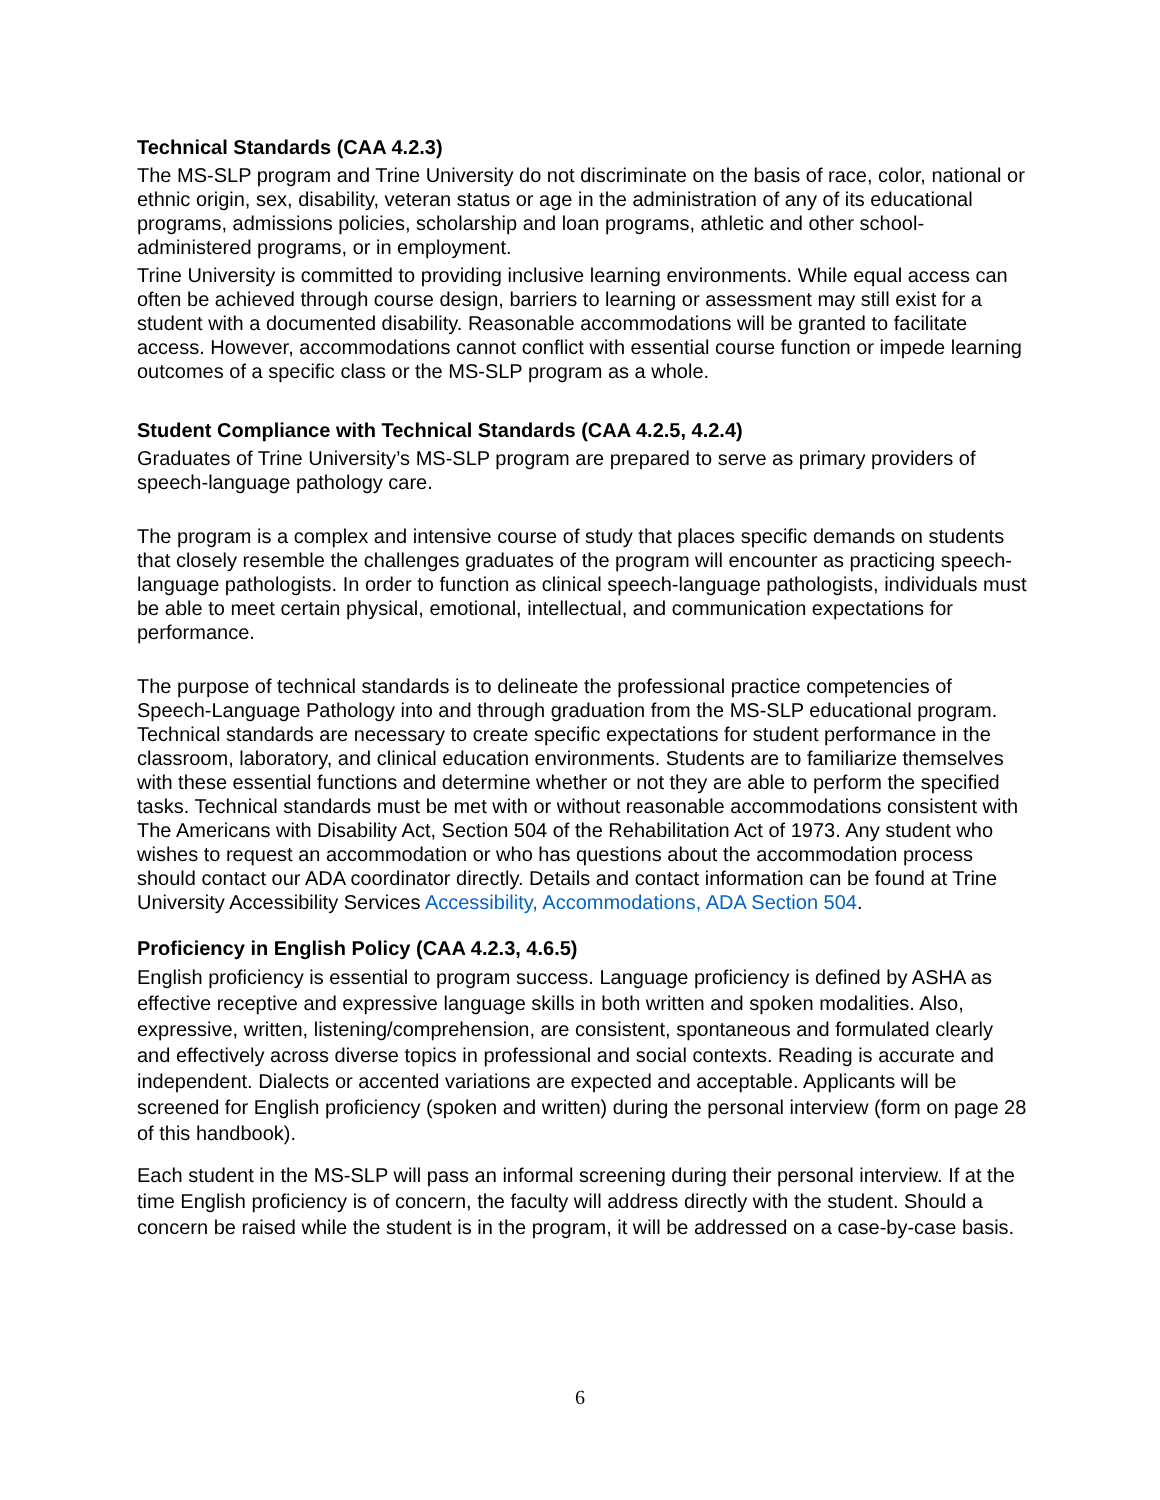Technical Standards (CAA 4.2.3)
The MS-SLP program and Trine University do not discriminate on the basis of race, color, national or ethnic origin, sex, disability, veteran status or age in the administration of any of its educational programs, admissions policies, scholarship and loan programs, athletic and other school-administered programs, or in employment.
Trine University is committed to providing inclusive learning environments. While equal access can often be achieved through course design, barriers to learning or assessment may still exist for a student with a documented disability. Reasonable accommodations will be granted to facilitate access. However, accommodations cannot conflict with essential course function or impede learning outcomes of a specific class or the MS-SLP program as a whole.
Student Compliance with Technical Standards (CAA 4.2.5, 4.2.4)
Graduates of Trine University’s MS-SLP program are prepared to serve as primary providers of speech-language pathology care.
The program is a complex and intensive course of study that places specific demands on students that closely resemble the challenges graduates of the program will encounter as practicing speech-language pathologists. In order to function as clinical speech-language pathologists, individuals must be able to meet certain physical, emotional, intellectual, and communication expectations for performance.
The purpose of technical standards is to delineate the professional practice competencies of Speech-Language Pathology into and through graduation from the MS-SLP educational program. Technical standards are necessary to create specific expectations for student performance in the classroom, laboratory, and clinical education environments. Students are to familiarize themselves with these essential functions and determine whether or not they are able to perform the specified tasks. Technical standards must be met with or without reasonable accommodations consistent with The Americans with Disability Act, Section 504 of the Rehabilitation Act of 1973. Any student who wishes to request an accommodation or who has questions about the accommodation process should contact our ADA coordinator directly. Details and contact information can be found at Trine University Accessibility Services Accessibility, Accommodations, ADA Section 504.
Proficiency in English Policy (CAA 4.2.3, 4.6.5)
English proficiency is essential to program success. Language proficiency is defined by ASHA as effective receptive and expressive language skills in both written and spoken modalities. Also, expressive, written, listening/comprehension, are consistent, spontaneous and formulated clearly and effectively across diverse topics in professional and social contexts. Reading is accurate and independent. Dialects or accented variations are expected and acceptable. Applicants will be screened for English proficiency (spoken and written) during the personal interview (form on page 28 of this handbook).
Each student in the MS-SLP will pass an informal screening during their personal interview. If at the time English proficiency is of concern, the faculty will address directly with the student. Should a concern be raised while the student is in the program, it will be addressed on a case-by-case basis.
6